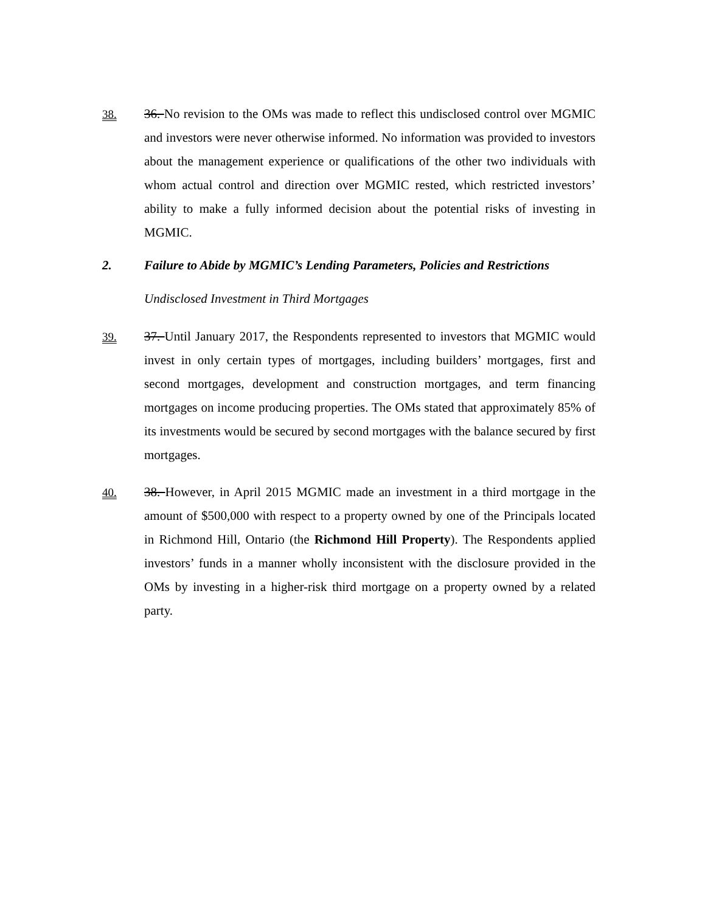38. 36. No revision to the OMs was made to reflect this undisclosed control over MGMIC and investors were never otherwise informed. No information was provided to investors about the management experience or qualifications of the other two individuals with whom actual control and direction over MGMIC rested, which restricted investors’ ability to make a fully informed decision about the potential risks of investing in MGMIC.
2. Failure to Abide by MGMIC’s Lending Parameters, Policies and Restrictions
Undisclosed Investment in Third Mortgages
39. 37. Until January 2017, the Respondents represented to investors that MGMIC would invest in only certain types of mortgages, including builders’ mortgages, first and second mortgages, development and construction mortgages, and term financing mortgages on income producing properties. The OMs stated that approximately 85% of its investments would be secured by second mortgages with the balance secured by first mortgages.
40. 38. However, in April 2015 MGMIC made an investment in a third mortgage in the amount of $500,000 with respect to a property owned by one of the Principals located in Richmond Hill, Ontario (the Richmond Hill Property). The Respondents applied investors’ funds in a manner wholly inconsistent with the disclosure provided in the OMs by investing in a higher-risk third mortgage on a property owned by a related party.